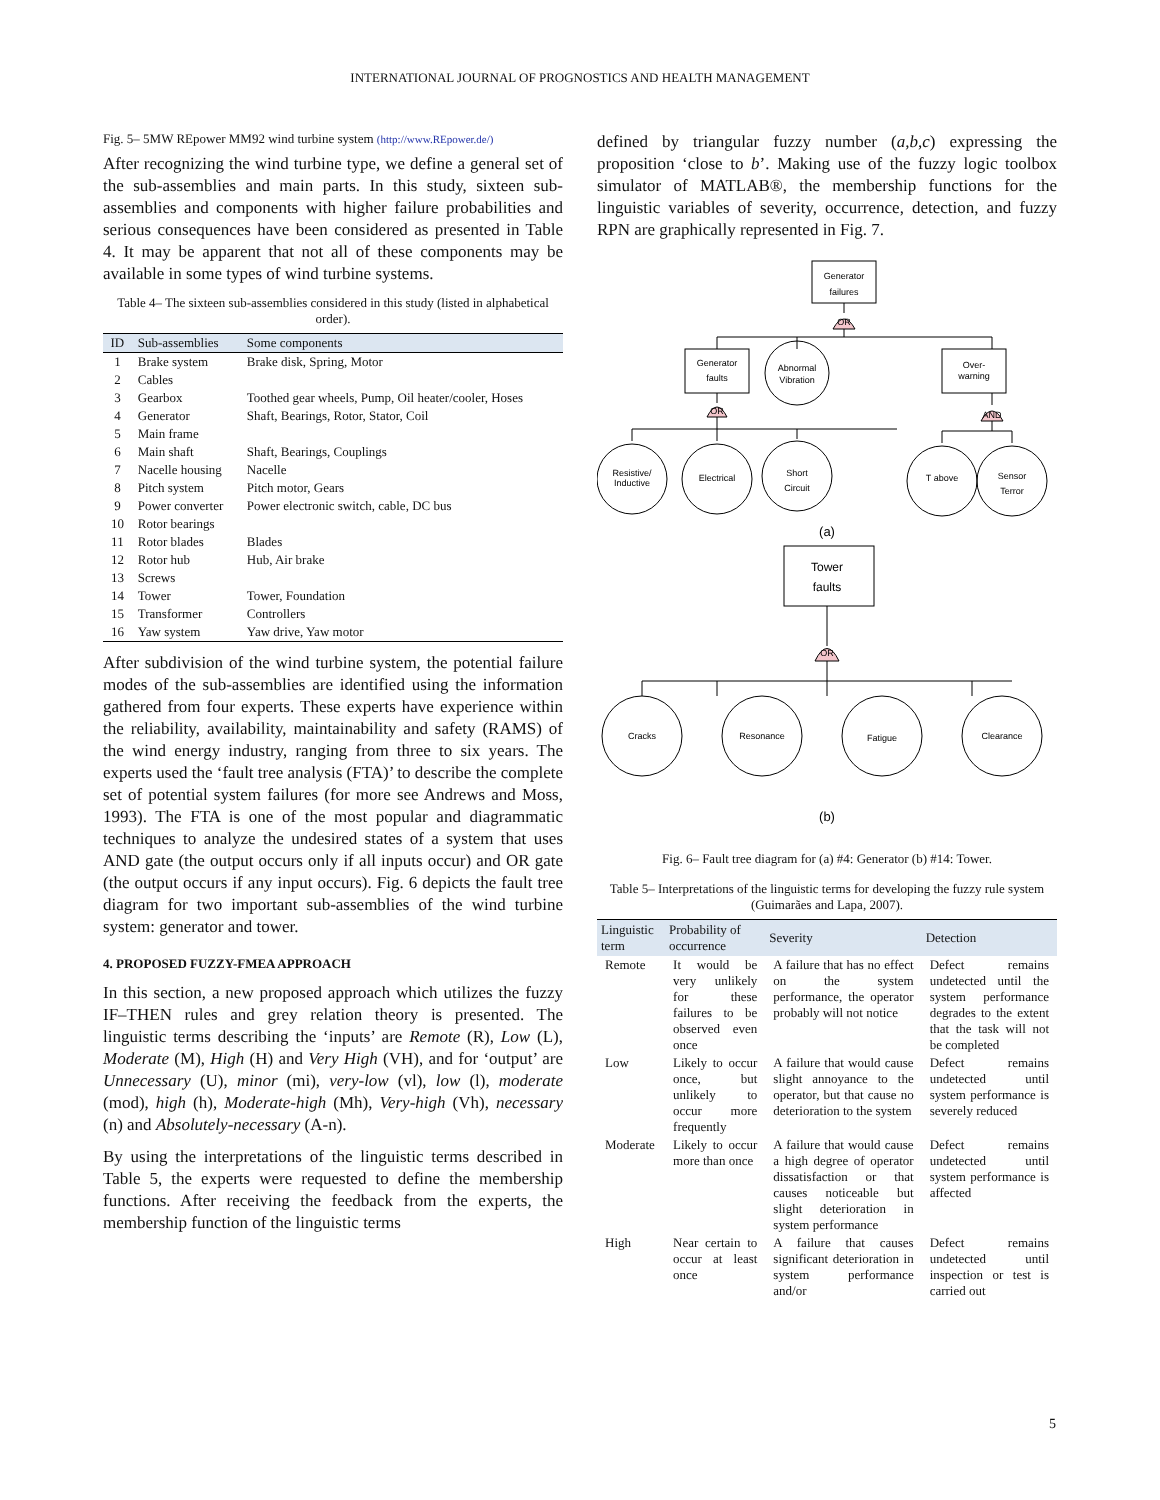INTERNATIONAL JOURNAL OF PROGNOSTICS AND HEALTH MANAGEMENT
Fig. 5– 5MW REpower MM92 wind turbine system (http://www.REpower.de/)
After recognizing the wind turbine type, we define a general set of the sub-assemblies and main parts. In this study, sixteen sub-assemblies and components with higher failure probabilities and serious consequences have been considered as presented in Table 4. It may be apparent that not all of these components may be available in some types of wind turbine systems.
Table 4– The sixteen sub-assemblies considered in this study (listed in alphabetical order).
| ID | Sub-assemblies | Some components |
| --- | --- | --- |
| 1 | Brake system | Brake disk, Spring, Motor |
| 2 | Cables | |
| 3 | Gearbox | Toothed gear wheels, Pump, Oil heater/cooler, Hoses |
| 4 | Generator | Shaft, Bearings, Rotor, Stator, Coil |
| 5 | Main frame | |
| 6 | Main shaft | Shaft, Bearings, Couplings |
| 7 | Nacelle housing | Nacelle |
| 8 | Pitch system | Pitch motor, Gears |
| 9 | Power converter | Power electronic switch, cable, DC bus |
| 10 | Rotor bearings | |
| 11 | Rotor blades | Blades |
| 12 | Rotor hub | Hub, Air brake |
| 13 | Screws | |
| 14 | Tower | Tower, Foundation |
| 15 | Transformer | Controllers |
| 16 | Yaw system | Yaw drive, Yaw motor |
After subdivision of the wind turbine system, the potential failure modes of the sub-assemblies are identified using the information gathered from four experts. These experts have experience within the reliability, availability, maintainability and safety (RAMS) of the wind energy industry, ranging from three to six years. The experts used the ‘fault tree analysis (FTA)’ to describe the complete set of potential system failures (for more see Andrews and Moss, 1993). The FTA is one of the most popular and diagrammatic techniques to analyze the undesired states of a system that uses AND gate (the output occurs only if all inputs occur) and OR gate (the output occurs if any input occurs). Fig. 6 depicts the fault tree diagram for two important sub-assemblies of the wind turbine system: generator and tower.
4. PROPOSED FUZZY-FMEA APPROACH
In this section, a new proposed approach which utilizes the fuzzy IF–THEN rules and grey relation theory is presented. The linguistic terms describing the ‘inputs’ are Remote (R), Low (L), Moderate (M), High (H) and Very High (VH), and for ‘output’ are Unnecessary (U), minor (mi), very-low (vl), low (l), moderate (mod), high (h), Moderate-high (Mh), Very-high (Vh), necessary (n) and Absolutely-necessary (A-n).
By using the interpretations of the linguistic terms described in Table 5, the experts were requested to define the membership functions. After receiving the feedback from the experts, the membership function of the linguistic terms
defined by triangular fuzzy number (a,b,c) expressing the proposition ‘close to b’. Making use of the fuzzy logic toolbox simulator of MATLAB®, the membership functions for the linguistic variables of severity, occurrence, detection, and fuzzy RPN are graphically represented in Fig. 7.
Generator
failures
OR
Generator
faults
Abnormal
Vibration
Over-
warning
OR
AND
Resistive/
Inductive
Electrical
Short
Circuit
T above
Sensor
Terror
(a)
Tower
faults
OR
Cracks
Resonance
Fatigue
Clearance
(b)
Fig. 6– Fault tree diagram for (a) #4: Generator (b) #14: Tower.
Table 5– Interpretations of the linguistic terms for developing the fuzzy rule system (Guimarães and Lapa, 2007).
| Linguistic term | Probability of occurrence | Severity | Detection |
| --- | --- | --- | --- |
| Remote | It would be very unlikely for these failures to be observed even once | A failure that has no effect on the system performance, the operator probably will not notice | Defect remains undetected until the system performance degrades to the extent that the task will not be completed |
| Low | Likely to occur once, but unlikely to occur more frequently | A failure that would cause slight annoyance to the operator, but that cause no deterioration to the system | Defect remains undetected until system performance is severely reduced |
| Moderate | Likely to occur more than once | A failure that would cause a high degree of operator dissatisfaction or that causes noticeable but slight deterioration in system performance | Defect remains undetected until system performance is affected |
| High | Near certain to occur at least once | A failure that causes significant deterioration in system performance and/or | Defect remains undetected until inspection or test is carried out |
5